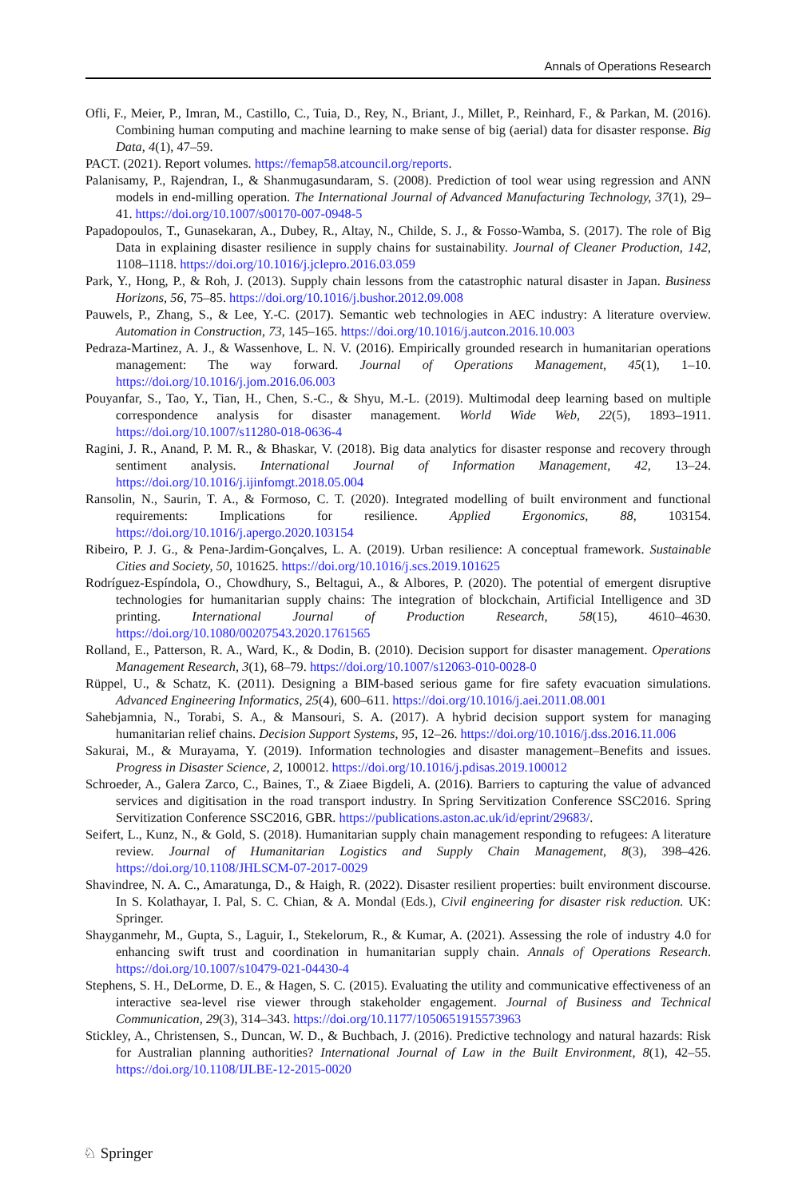Annals of Operations Research
Ofli, F., Meier, P., Imran, M., Castillo, C., Tuia, D., Rey, N., Briant, J., Millet, P., Reinhard, F., & Parkan, M. (2016). Combining human computing and machine learning to make sense of big (aerial) data for disaster response. Big Data, 4(1), 47–59.
PACT. (2021). Report volumes. https://femap58.atcouncil.org/reports.
Palanisamy, P., Rajendran, I., & Shanmugasundaram, S. (2008). Prediction of tool wear using regression and ANN models in end-milling operation. The International Journal of Advanced Manufacturing Technology, 37(1), 29–41. https://doi.org/10.1007/s00170-007-0948-5
Papadopoulos, T., Gunasekaran, A., Dubey, R., Altay, N., Childe, S. J., & Fosso-Wamba, S. (2017). The role of Big Data in explaining disaster resilience in supply chains for sustainability. Journal of Cleaner Production, 142, 1108–1118. https://doi.org/10.1016/j.jclepro.2016.03.059
Park, Y., Hong, P., & Roh, J. (2013). Supply chain lessons from the catastrophic natural disaster in Japan. Business Horizons, 56, 75–85. https://doi.org/10.1016/j.bushor.2012.09.008
Pauwels, P., Zhang, S., & Lee, Y.-C. (2017). Semantic web technologies in AEC industry: A literature overview. Automation in Construction, 73, 145–165. https://doi.org/10.1016/j.autcon.2016.10.003
Pedraza-Martinez, A. J., & Wassenhove, L. N. V. (2016). Empirically grounded research in humanitarian operations management: The way forward. Journal of Operations Management, 45(1), 1–10. https://doi.org/10.1016/j.jom.2016.06.003
Pouyanfar, S., Tao, Y., Tian, H., Chen, S.-C., & Shyu, M.-L. (2019). Multimodal deep learning based on multiple correspondence analysis for disaster management. World Wide Web, 22(5), 1893–1911. https://doi.org/10.1007/s11280-018-0636-4
Ragini, J. R., Anand, P. M. R., & Bhaskar, V. (2018). Big data analytics for disaster response and recovery through sentiment analysis. International Journal of Information Management, 42, 13–24. https://doi.org/10.1016/j.ijinfomgt.2018.05.004
Ransolin, N., Saurin, T. A., & Formoso, C. T. (2020). Integrated modelling of built environment and functional requirements: Implications for resilience. Applied Ergonomics, 88, 103154. https://doi.org/10.1016/j.apergo.2020.103154
Ribeiro, P. J. G., & Pena-Jardim-Gonçalves, L. A. (2019). Urban resilience: A conceptual framework. Sustainable Cities and Society, 50, 101625. https://doi.org/10.1016/j.scs.2019.101625
Rodríguez-Espíndola, O., Chowdhury, S., Beltagui, A., & Albores, P. (2020). The potential of emergent disruptive technologies for humanitarian supply chains: The integration of blockchain, Artificial Intelligence and 3D printing. International Journal of Production Research, 58(15), 4610–4630. https://doi.org/10.1080/00207543.2020.1761565
Rolland, E., Patterson, R. A., Ward, K., & Dodin, B. (2010). Decision support for disaster management. Operations Management Research, 3(1), 68–79. https://doi.org/10.1007/s12063-010-0028-0
Rüppel, U., & Schatz, K. (2011). Designing a BIM-based serious game for fire safety evacuation simulations. Advanced Engineering Informatics, 25(4), 600–611. https://doi.org/10.1016/j.aei.2011.08.001
Sahebjamnia, N., Torabi, S. A., & Mansouri, S. A. (2017). A hybrid decision support system for managing humanitarian relief chains. Decision Support Systems, 95, 12–26. https://doi.org/10.1016/j.dss.2016.11.006
Sakurai, M., & Murayama, Y. (2019). Information technologies and disaster management–Benefits and issues. Progress in Disaster Science, 2, 100012. https://doi.org/10.1016/j.pdisas.2019.100012
Schroeder, A., Galera Zarco, C., Baines, T., & Ziaee Bigdeli, A. (2016). Barriers to capturing the value of advanced services and digitisation in the road transport industry. In Spring Servitization Conference SSC2016. Spring Servitization Conference SSC2016, GBR. https://publications.aston.ac.uk/id/eprint/29683/.
Seifert, L., Kunz, N., & Gold, S. (2018). Humanitarian supply chain management responding to refugees: A literature review. Journal of Humanitarian Logistics and Supply Chain Management, 8(3), 398–426. https://doi.org/10.1108/JHLSCM-07-2017-0029
Shavindree, N. A. C., Amaratunga, D., & Haigh, R. (2022). Disaster resilient properties: built environment discourse. In S. Kolathayar, I. Pal, S. C. Chian, & A. Mondal (Eds.), Civil engineering for disaster risk reduction. UK: Springer.
Shayganmehr, M., Gupta, S., Laguir, I., Stekelorum, R., & Kumar, A. (2021). Assessing the role of industry 4.0 for enhancing swift trust and coordination in humanitarian supply chain. Annals of Operations Research. https://doi.org/10.1007/s10479-021-04430-4
Stephens, S. H., DeLorme, D. E., & Hagen, S. C. (2015). Evaluating the utility and communicative effectiveness of an interactive sea-level rise viewer through stakeholder engagement. Journal of Business and Technical Communication, 29(3), 314–343. https://doi.org/10.1177/1050651915573963
Stickley, A., Christensen, S., Duncan, W. D., & Buchbach, J. (2016). Predictive technology and natural hazards: Risk for Australian planning authorities? International Journal of Law in the Built Environment, 8(1), 42–55. https://doi.org/10.1108/IJLBE-12-2015-0020
♘ Springer